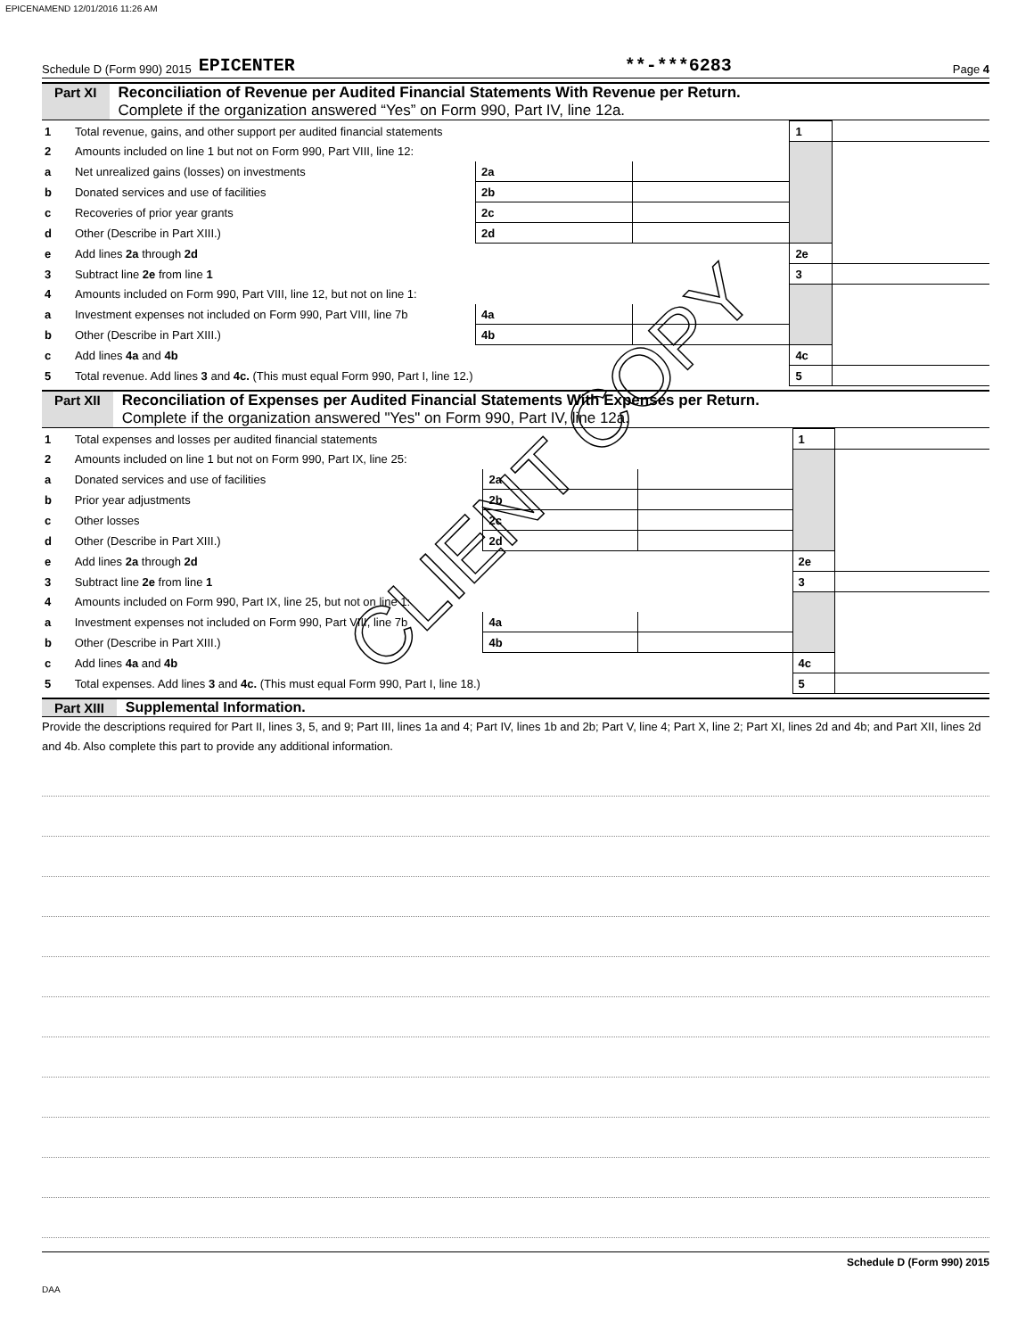EPICENAMEND 12/01/2016 11:26 AM
Schedule D (Form 990) 2015 EPICENTER **-***6283 Page 4
Part XI Reconciliation of Revenue per Audited Financial Statements With Revenue per Return.
Complete if the organization answered “Yes” on Form 990, Part IV, line 12a.
| 1 | Total revenue, gains, and other support per audited financial statements | | | 1 | |
| 2 | Amounts included on line 1 but not on Form 990, Part VIII, line 12: | | | | |
| a | Net unrealized gains (losses) on investments | 2a | | | |
| b | Donated services and use of facilities | 2b | | | |
| c | Recoveries of prior year grants | 2c | | | |
| d | Other (Describe in Part XIII.) | 2d | | | |
| e | Add lines 2a through 2d | | | 2e | |
| 3 | Subtract line 2e from line 1 | | | 3 | |
| 4 | Amounts included on Form 990, Part VIII, line 12, but not on line 1: | | | | |
| a | Investment expenses not included on Form 990, Part VIII, line 7b | 4a | | | |
| b | Other (Describe in Part XIII.) | 4b | | | |
| c | Add lines 4a and 4b | | | 4c | |
| 5 | Total revenue. Add lines 3 and 4c. (This must equal Form 990, Part I, line 12.) | | | 5 | |
Part XII Reconciliation of Expenses per Audited Financial Statements With Expenses per Return.
Complete if the organization answered "Yes" on Form 990, Part IV, line 12a.
| 1 | Total expenses and losses per audited financial statements | | | 1 | |
| 2 | Amounts included on line 1 but not on Form 990, Part IX, line 25: | | | | |
| a | Donated services and use of facilities | 2a | | | |
| b | Prior year adjustments | 2b | | | |
| c | Other losses | 2c | | | |
| d | Other (Describe in Part XIII.) | 2d | | | |
| e | Add lines 2a through 2d | | | 2e | |
| 3 | Subtract line 2e from line 1 | | | 3 | |
| 4 | Amounts included on Form 990, Part IX, line 25, but not on line 1: | | | | |
| a | Investment expenses not included on Form 990, Part VIII, line 7b | 4a | | | |
| b | Other (Describe in Part XIII.) | 4b | | | |
| c | Add lines 4a and 4b | | | 4c | |
| 5 | Total expenses. Add lines 3 and 4c. (This must equal Form 990, Part I, line 18.) | | | 5 | |
Part XIII Supplemental Information.
Provide the descriptions required for Part II, lines 3, 5, and 9; Part III, lines 1a and 4; Part IV, lines 1b and 2b; Part V, line 4; Part X, line 2; Part XI, lines 2d and 4b; and Part XII, lines 2d and 4b. Also complete this part to provide any additional information.
CLIENT COPY
Schedule D (Form 990) 2015
DAA